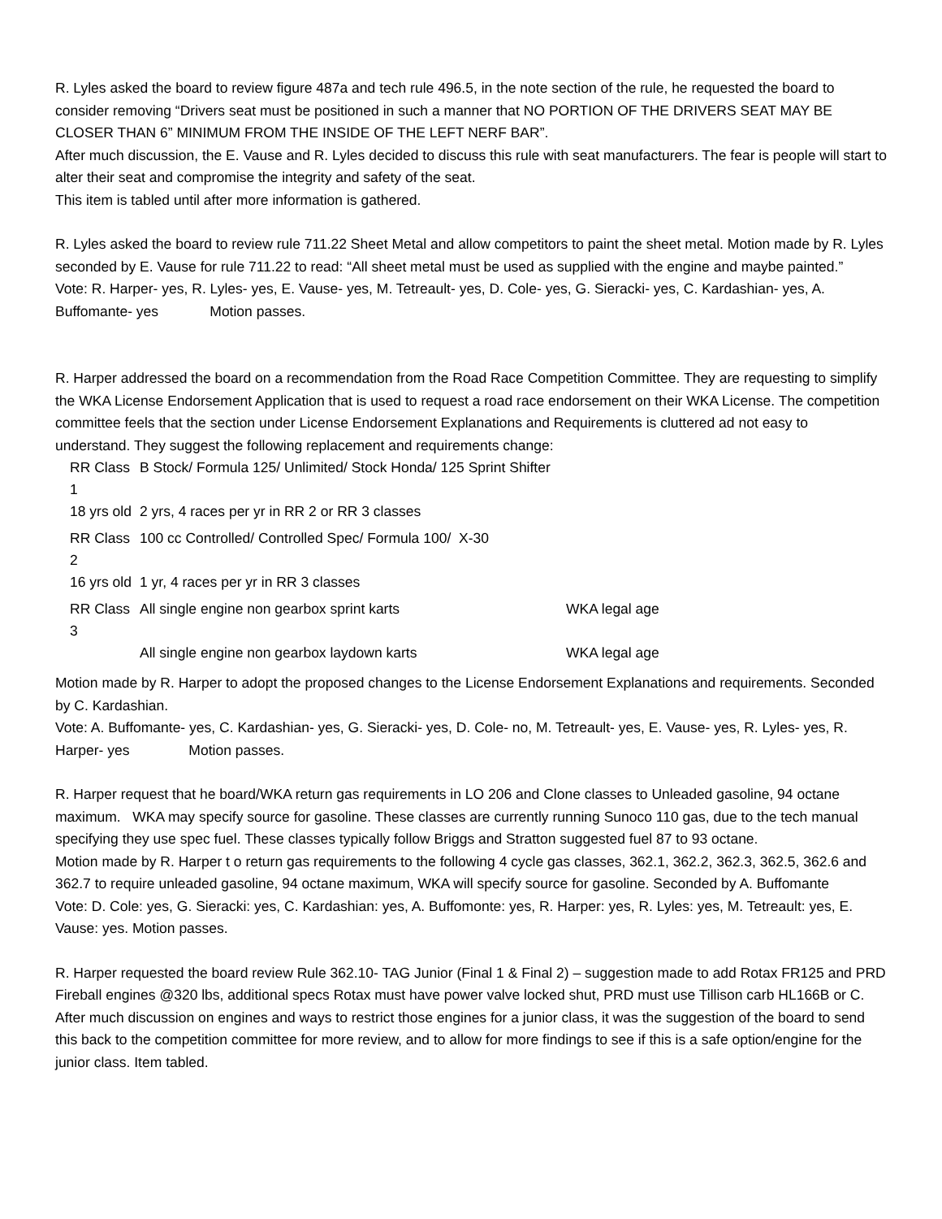R. Lyles asked the board to review figure 487a and tech rule 496.5, in the note section of the rule, he requested the board to consider removing “Drivers seat must be positioned in such a manner that NO PORTION OF THE DRIVERS SEAT MAY BE CLOSER THAN 6” MINIMUM FROM THE INSIDE OF THE LEFT NERF BAR”.
After much discussion, the E. Vause and R. Lyles decided to discuss this rule with seat manufacturers. The fear is people will start to alter their seat and compromise the integrity and safety of the seat.
This item is tabled until after more information is gathered.
R. Lyles asked the board to review rule 711.22 Sheet Metal and allow competitors to paint the sheet metal. Motion made by R. Lyles seconded by E. Vause for rule 711.22 to read: “All sheet metal must be used as supplied with the engine and maybe painted.”
Vote: R. Harper- yes, R. Lyles- yes, E. Vause- yes, M. Tetreault- yes, D. Cole- yes, G. Sieracki- yes, C. Kardashian- yes, A. Buffomante- yes Motion passes.
R. Harper addressed the board on a recommendation from the Road Race Competition Committee. They are requesting to simplify the WKA License Endorsement Application that is used to request a road race endorsement on their WKA License. The competition committee feels that the section under License Endorsement Explanations and Requirements is cluttered ad not easy to understand. They suggest the following replacement and requirements change:
| RR Class 1 | B Stock/ Formula 125/ Unlimited/ Stock Honda/ 125 Sprint Shifter | |
| 18 yrs old | 2 yrs, 4 races per yr in RR 2 or RR 3 classes | |
| RR Class 2 | 100 cc Controlled/ Controlled Spec/ Formula 100/ X-30 | |
| 16 yrs old | 1 yr, 4 races per yr in RR 3 classes | |
| RR Class 3 | All single engine non gearbox sprint karts | WKA legal age |
| | All single engine non gearbox laydown karts | WKA legal age |
Motion made by R. Harper to adopt the proposed changes to the License Endorsement Explanations and requirements. Seconded by C. Kardashian.
Vote: A. Buffomante- yes, C. Kardashian- yes, G. Sieracki- yes, D. Cole- no, M. Tetreault- yes, E. Vause- yes, R. Lyles- yes, R. Harper- yes Motion passes.
R. Harper request that he board/WKA return gas requirements in LO 206 and Clone classes to Unleaded gasoline, 94 octane maximum. WKA may specify source for gasoline. These classes are currently running Sunoco 110 gas, due to the tech manual specifying they use spec fuel. These classes typically follow Briggs and Stratton suggested fuel 87 to 93 octane.
Motion made by R. Harper t o return gas requirements to the following 4 cycle gas classes, 362.1, 362.2, 362.3, 362.5, 362.6 and 362.7 to require unleaded gasoline, 94 octane maximum, WKA will specify source for gasoline. Seconded by A. Buffomante
Vote: D. Cole: yes, G. Sieracki: yes, C. Kardashian: yes, A. Buffomonte: yes, R. Harper: yes, R. Lyles: yes, M. Tetreault: yes, E. Vause: yes. Motion passes.
R. Harper requested the board review Rule 362.10- TAG Junior (Final 1 & Final 2) – suggestion made to add Rotax FR125 and PRD Fireball engines @320 lbs, additional specs Rotax must have power valve locked shut, PRD must use Tillison carb HL166B or C. After much discussion on engines and ways to restrict those engines for a junior class, it was the suggestion of the board to send this back to the competition committee for more review, and to allow for more findings to see if this is a safe option/engine for the junior class. Item tabled.